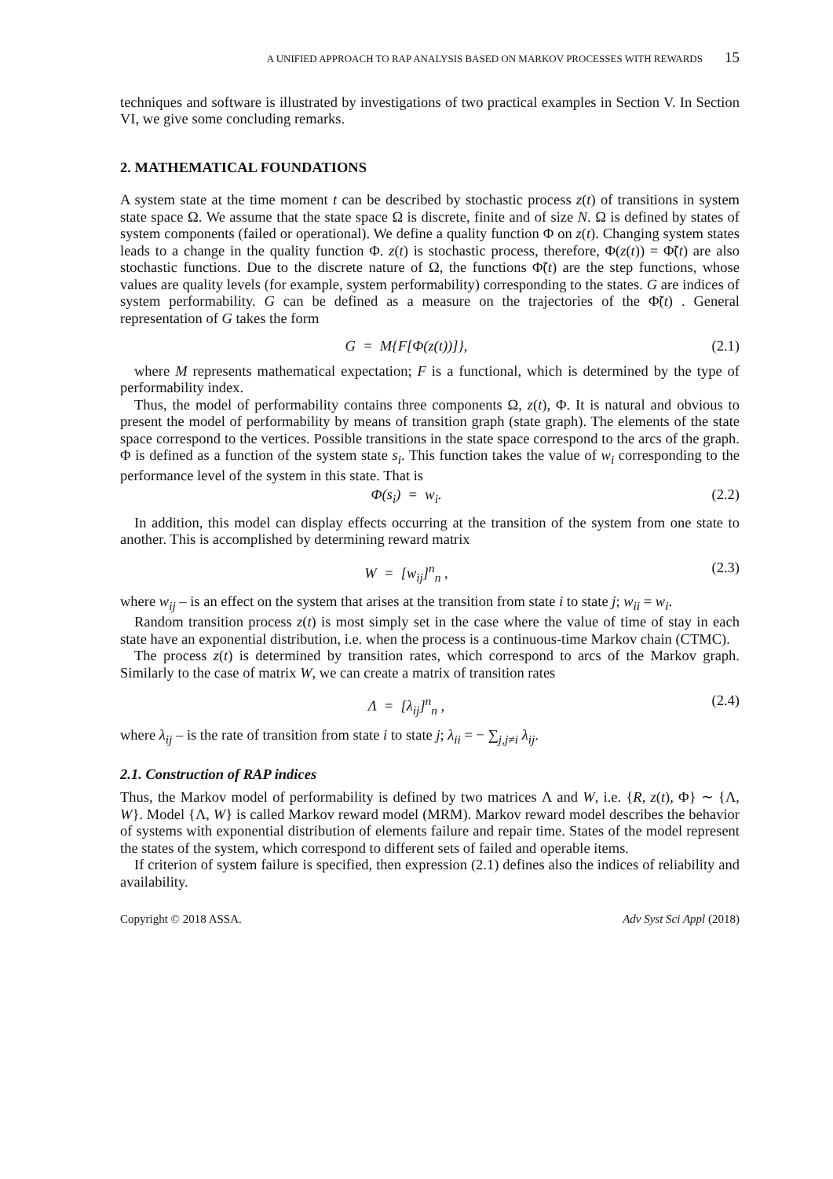A UNIFIED APPROACH TO RAP ANALYSIS BASED ON MARKOV PROCESSES WITH REWARDS 15
techniques and software is illustrated by investigations of two practical examples in Section V. In Section VI, we give some concluding remarks.
2. MATHEMATICAL FOUNDATIONS
A system state at the time moment t can be described by stochastic process z(t) of transitions in system state space Ω. We assume that the state space Ω is discrete, finite and of size N. Ω is defined by states of system components (failed or operational). We define a quality function Φ on z(t). Changing system states leads to a change in the quality function Φ. z(t) is stochastic process, therefore, Φ(z(t)) = Φ̃(t) are also stochastic functions. Due to the discrete nature of Ω, the functions Φ̃(t) are the step functions, whose values are quality levels (for example, system performability) corresponding to the states. G are indices of system performability. G can be defined as a measure on the trajectories of the Φ̃(t) . General representation of G takes the form
G = M{F[Φ(z(t))]}, (2.1)
where M represents mathematical expectation; F is a functional, which is determined by the type of performability index.
Thus, the model of performability contains three components Ω, z(t), Φ. It is natural and obvious to present the model of performability by means of transition graph (state graph). The elements of the state space correspond to the vertices. Possible transitions in the state space correspond to the arcs of the graph. Φ is defined as a function of the system state s<sub>i</sub>. This function takes the value of w<sub>i</sub> corresponding to the performance level of the system in this state. That is
Φ(s<sub>i</sub>) = w<sub>i</sub>. (2.2)
In addition, this model can display effects occurring at the transition of the system from one state to another. This is accomplished by determining reward matrix
W = [w<sub>ij</sub>]<sup>n</sup><sub>n</sub> , (2.3)
where w<sub>ij</sub> – is an effect on the system that arises at the transition from state i to state j; w<sub>ii</sub> = w<sub>i</sub>.
Random transition process z(t) is most simply set in the case where the value of time of stay in each state have an exponential distribution, i.e. when the process is a continuous-time Markov chain (CTMC).
The process z(t) is determined by transition rates, which correspond to arcs of the Markov graph. Similarly to the case of matrix W, we can create a matrix of transition rates
Λ = [λ<sub>ij</sub>]<sup>n</sup><sub>n</sub> , (2.4)
where λ<sub>ij</sub> – is the rate of transition from state i to state j; λ<sub>ii</sub> = − ∑<sub>j,j≠i</sub> λ<sub>ij</sub>.
2.1. Construction of RAP indices
Thus, the Markov model of performability is defined by two matrices Λ and W, i.e. {R, z(t), Φ} ∼ {Λ, W}. Model {Λ, W} is called Markov reward model (MRM). Markov reward model describes the behavior of systems with exponential distribution of elements failure and repair time. States of the model represent the states of the system, which correspond to different sets of failed and operable items.
If criterion of system failure is specified, then expression (2.1) defines also the indices of reliability and availability.
Copyright © 2018 ASSA. Adv Syst Sci Appl (2018)